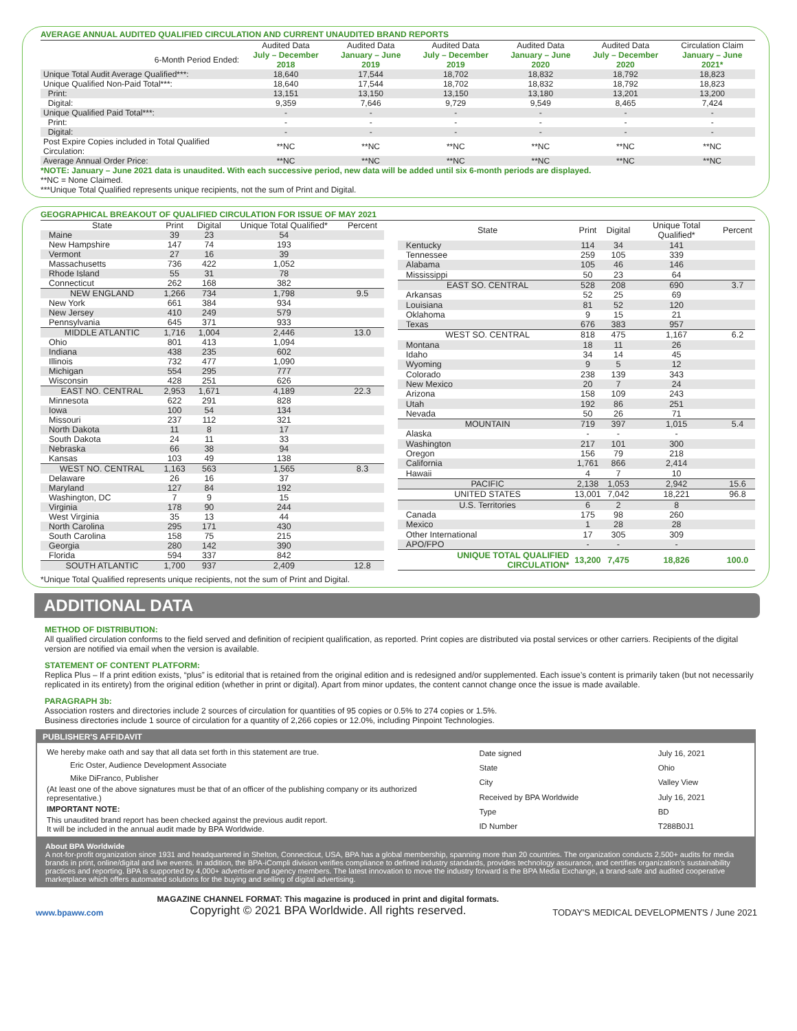AVERAGE ANNUAL AUDITED QUALIFIED CIRCULATION AND CURRENT UNAUDITED BRAND REPORTS
| | Audited Data | Audited Data | Audited Data | Audited Data | Audited Data | Circulation Claim |
| 6-Month Period Ended: | July – December 2018 | January – June 2019 | July – December 2019 | January – June 2020 | July – December 2020 | January – June 2021* |
| Unique Total Audit Average Qualified***: | 18,640 | 17,544 | 18,702 | 18,832 | 18,792 | 18,823 |
| Unique Qualified Non-Paid Total***: | 18,640 | 17,544 | 18,702 | 18,832 | 18,792 | 18,823 |
| Print: | 13,151 | 13,150 | 13,150 | 13,180 | 13,201 | 13,200 |
| Digital: | 9,359 | 7,646 | 9,729 | 9,549 | 8,465 | 7,424 |
| Unique Qualified Paid Total***: | - | - | - | - | - | - |
| Print: | - | - | - | - | - | - |
| Digital: | - | - | - | - | - | - |
| Post Expire Copies included in Total Qualified Circulation: | **NC | **NC | **NC | **NC | **NC | **NC |
| Average Annual Order Price: | **NC | **NC | **NC | **NC | **NC | **NC |
*NOTE: January – June 2021 data is unaudited. With each successive period, new data will be added until six 6-month periods are displayed.
**NC = None Claimed.
***Unique Total Qualified represents unique recipients, not the sum of Print and Digital.
GEOGRAPHICAL BREAKOUT OF QUALIFIED CIRCULATION FOR ISSUE OF MAY 2021
| State | Print | Digital | Unique Total Qualified* | Percent |
| Maine | 39 | 23 | 54 | |
| New Hampshire | 147 | 74 | 193 | |
| Vermont | 27 | 16 | 39 | |
| Massachusetts | 736 | 422 | 1,052 | |
| Rhode Island | 55 | 31 | 78 | |
| Connecticut | 262 | 168 | 382 | |
| NEW ENGLAND | 1,266 | 734 | 1,798 | 9.5 |
| New York | 661 | 384 | 934 | |
| New Jersey | 410 | 249 | 579 | |
| Pennsylvania | 645 | 371 | 933 | |
| MIDDLE ATLANTIC | 1,716 | 1,004 | 2,446 | 13.0 |
| Ohio | 801 | 413 | 1,094 | |
| Indiana | 438 | 235 | 602 | |
| Illinois | 732 | 477 | 1,090 | |
| Michigan | 554 | 295 | 777 | |
| Wisconsin | 428 | 251 | 626 | |
| EAST NO. CENTRAL | 2,953 | 1,671 | 4,189 | 22.3 |
| Minnesota | 622 | 291 | 828 | |
| Iowa | 100 | 54 | 134 | |
| Missouri | 237 | 112 | 321 | |
| North Dakota | 11 | 8 | 17 | |
| South Dakota | 24 | 11 | 33 | |
| Nebraska | 66 | 38 | 94 | |
| Kansas | 103 | 49 | 138 | |
| WEST NO. CENTRAL | 1,163 | 563 | 1,565 | 8.3 |
| Delaware | 26 | 16 | 37 | |
| Maryland | 127 | 84 | 192 | |
| Washington, DC | 7 | 9 | 15 | |
| Virginia | 178 | 90 | 244 | |
| West Virginia | 35 | 13 | 44 | |
| North Carolina | 295 | 171 | 430 | |
| South Carolina | 158 | 75 | 215 | |
| Georgia | 280 | 142 | 390 | |
| Florida | 594 | 337 | 842 | |
| SOUTH ATLANTIC | 1,700 | 937 | 2,409 | 12.8 |
| State | Print | Digital | Unique Total Qualified* | Percent |
| Kentucky | 114 | 34 | 141 | |
| Tennessee | 259 | 105 | 339 | |
| Alabama | 105 | 46 | 146 | |
| Mississippi | 50 | 23 | 64 | |
| EAST SO. CENTRAL | 528 | 208 | 690 | 3.7 |
| Arkansas | 52 | 25 | 69 | |
| Louisiana | 81 | 52 | 120 | |
| Oklahoma | 9 | 15 | 21 | |
| Texas | 676 | 383 | 957 | |
| WEST SO. CENTRAL | 818 | 475 | 1,167 | 6.2 |
| Montana | 18 | 11 | 26 | |
| Idaho | 34 | 14 | 45 | |
| Wyoming | 9 | 5 | 12 | |
| Colorado | 238 | 139 | 343 | |
| New Mexico | 20 | 7 | 24 | |
| Arizona | 158 | 109 | 243 | |
| Utah | 192 | 86 | 251 | |
| Nevada | 50 | 26 | 71 | |
| MOUNTAIN | 719 | 397 | 1,015 | 5.4 |
| Alaska | - | - | - | |
| Washington | 217 | 101 | 300 | |
| Oregon | 156 | 79 | 218 | |
| California | 1,761 | 866 | 2,414 | |
| Hawaii | 4 | 7 | 10 | |
| PACIFIC | 2,138 | 1,053 | 2,942 | 15.6 |
| UNITED STATES | 13,001 | 7,042 | 18,221 | 96.8 |
| U.S. Territories | 6 | 2 | 8 | |
| Canada | 175 | 98 | 260 | |
| Mexico | 1 | 28 | 28 | |
| Other International | 17 | 305 | 309 | |
| APO/FPO | - | - | - | |
| UNIQUE TOTAL QUALIFIED CIRCULATION* | 13,200 | 7,475 | 18,826 | 100.0 |
*Unique Total Qualified represents unique recipients, not the sum of Print and Digital.
ADDITIONAL DATA
METHOD OF DISTRIBUTION:
All qualified circulation conforms to the field served and definition of recipient qualification, as reported. Print copies are distributed via postal services or other carriers. Recipients of the digital version are notified via email when the version is available.
STATEMENT OF CONTENT PLATFORM:
Replica Plus – If a print edition exists, “plus” is editorial that is retained from the original edition and is redesigned and/or supplemented. Each issue’s content is primarily taken (but not necessarily replicated in its entirety) from the original edition (whether in print or digital). Apart from minor updates, the content cannot change once the issue is made available.
PARAGRAPH 3b:
Association rosters and directories include 2 sources of circulation for quantities of 95 copies or 0.5% to 274 copies or 1.5%.
Business directories include 1 source of circulation for a quantity of 2,266 copies or 12.0%, including Pinpoint Technologies.
PUBLISHER'S AFFIDAVIT
We hereby make oath and say that all data set forth in this statement are true.
Eric Oster, Audience Development Associate
Mike DiFranco, Publisher
(At least one of the above signatures must be that of an officer of the publishing company or its authorized representative.)
IMPORTANT NOTE:
This unaudited brand report has been checked against the previous audit report.
It will be included in the annual audit made by BPA Worldwide.
| Date signed | July 16, 2021 |
| State | Ohio |
| City | Valley View |
| Received by BPA Worldwide | July 16, 2021 |
| Type | BD |
| ID Number | T288B0J1 |
About BPA Worldwide
A not-for-profit organization since 1931 and headquartered in Shelton, Connecticut, USA, BPA has a global membership, spanning more than 20 countries. The organization conducts 2,500+ audits for media brands in print, online/digital and live events. In addition, the BPA-iCompli division verifies compliance to defined industry standards, provides technology assurance, and certifies organization’s sustainability practices and reporting. BPA is supported by 4,000+ advertiser and agency members. The latest innovation to move the industry forward is the BPA Media Exchange, a brand-safe and audited cooperative marketplace which offers automated solutions for the buying and selling of digital advertising.
www.bpaww.com
MAGAZINE CHANNEL FORMAT: This magazine is produced in print and digital formats.
Copyright © 2021 BPA Worldwide. All rights reserved.
TODAY'S MEDICAL DEVELOPMENTS / June 2021